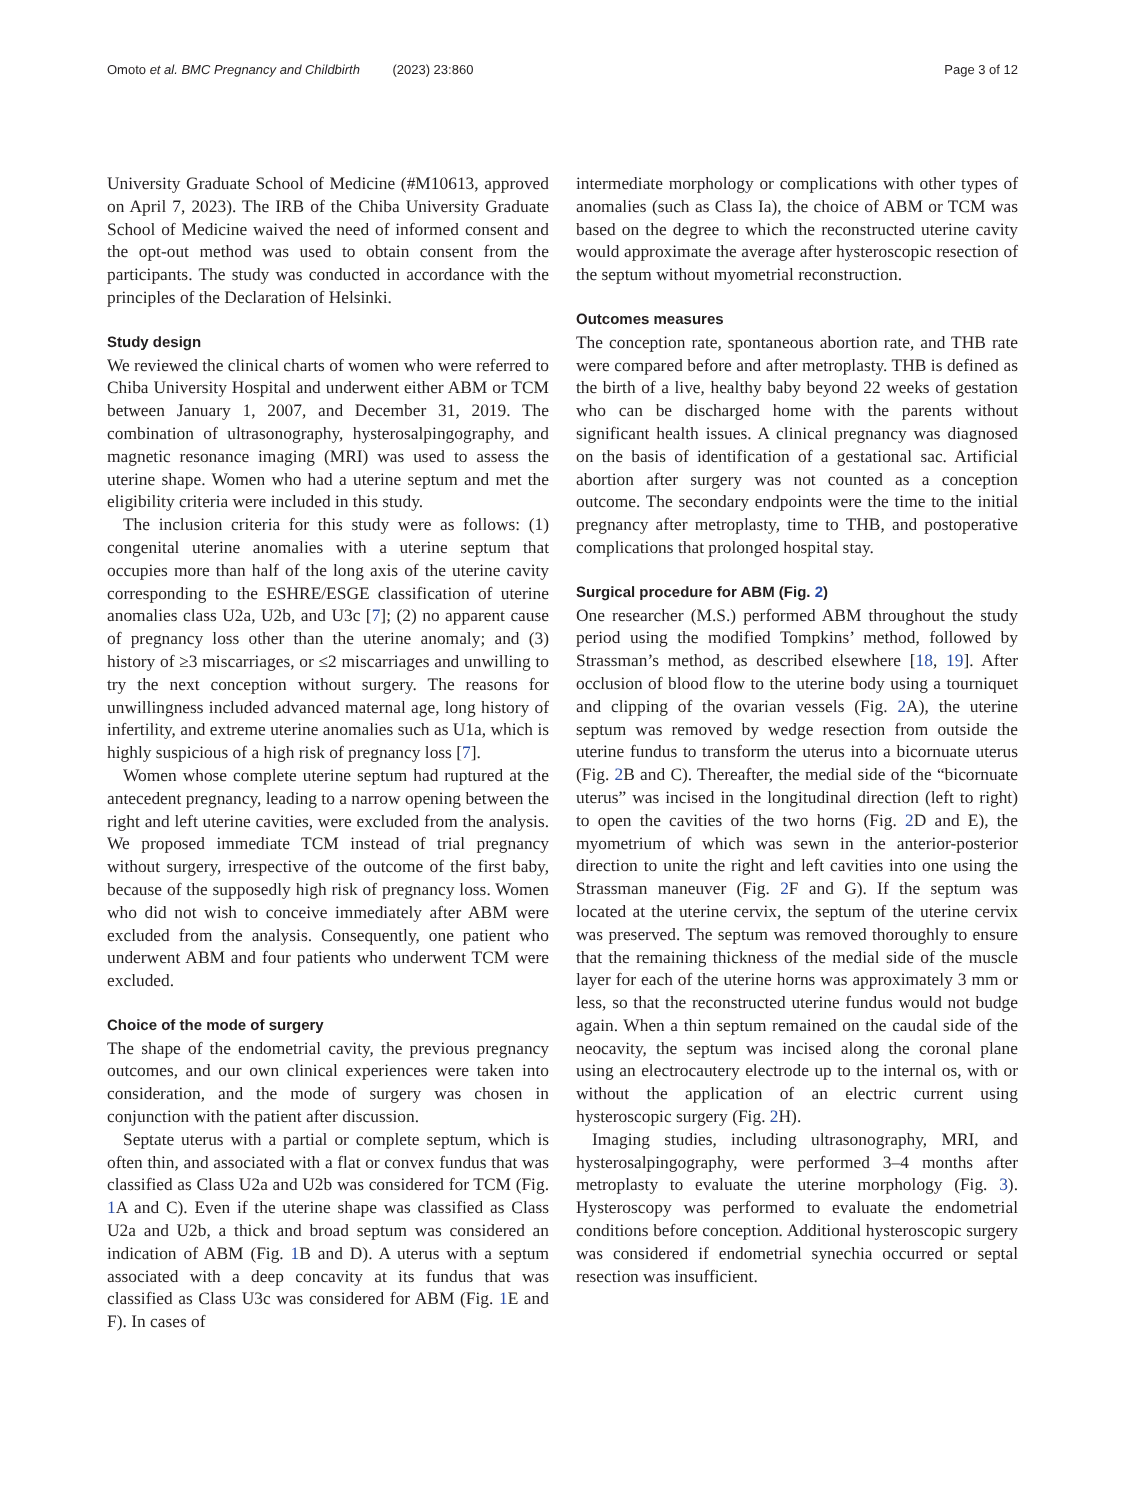Omoto et al. BMC Pregnancy and Childbirth (2023) 23:860 Page 3 of 12
University Graduate School of Medicine (#M10613, approved on April 7, 2023). The IRB of the Chiba University Graduate School of Medicine waived the need of informed consent and the opt-out method was used to obtain consent from the participants. The study was conducted in accordance with the principles of the Declaration of Helsinki.
Study design
We reviewed the clinical charts of women who were referred to Chiba University Hospital and underwent either ABM or TCM between January 1, 2007, and December 31, 2019. The combination of ultrasonography, hysterosalpingography, and magnetic resonance imaging (MRI) was used to assess the uterine shape. Women who had a uterine septum and met the eligibility criteria were included in this study.
The inclusion criteria for this study were as follows: (1) congenital uterine anomalies with a uterine septum that occupies more than half of the long axis of the uterine cavity corresponding to the ESHRE/ESGE classification of uterine anomalies class U2a, U2b, and U3c [7]; (2) no apparent cause of pregnancy loss other than the uterine anomaly; and (3) history of ≥3 miscarriages, or ≤2 miscarriages and unwilling to try the next conception without surgery. The reasons for unwillingness included advanced maternal age, long history of infertility, and extreme uterine anomalies such as U1a, which is highly suspicious of a high risk of pregnancy loss [7].
Women whose complete uterine septum had ruptured at the antecedent pregnancy, leading to a narrow opening between the right and left uterine cavities, were excluded from the analysis. We proposed immediate TCM instead of trial pregnancy without surgery, irrespective of the outcome of the first baby, because of the supposedly high risk of pregnancy loss. Women who did not wish to conceive immediately after ABM were excluded from the analysis. Consequently, one patient who underwent ABM and four patients who underwent TCM were excluded.
Choice of the mode of surgery
The shape of the endometrial cavity, the previous pregnancy outcomes, and our own clinical experiences were taken into consideration, and the mode of surgery was chosen in conjunction with the patient after discussion.
Septate uterus with a partial or complete septum, which is often thin, and associated with a flat or convex fundus that was classified as Class U2a and U2b was considered for TCM (Fig. 1 A and C). Even if the uterine shape was classified as Class U2a and U2b, a thick and broad septum was considered an indication of ABM (Fig. 1 B and D). A uterus with a septum associated with a deep concavity at its fundus that was classified as Class U3c was considered for ABM (Fig. 1 E and F). In cases of
intermediate morphology or complications with other types of anomalies (such as Class Ia), the choice of ABM or TCM was based on the degree to which the reconstructed uterine cavity would approximate the average after hysteroscopic resection of the septum without myometrial reconstruction.
Outcomes measures
The conception rate, spontaneous abortion rate, and THB rate were compared before and after metroplasty. THB is defined as the birth of a live, healthy baby beyond 22 weeks of gestation who can be discharged home with the parents without significant health issues. A clinical pregnancy was diagnosed on the basis of identification of a gestational sac. Artificial abortion after surgery was not counted as a conception outcome. The secondary endpoints were the time to the initial pregnancy after metroplasty, time to THB, and postoperative complications that prolonged hospital stay.
Surgical procedure for ABM (Fig. 2)
One researcher (M.S.) performed ABM throughout the study period using the modified Tompkins’ method, followed by Strassman’s method, as described elsewhere [18, 19]. After occlusion of blood flow to the uterine body using a tourniquet and clipping of the ovarian vessels (Fig. 2 A), the uterine septum was removed by wedge resection from outside the uterine fundus to transform the uterus into a bicornuate uterus (Fig. 2 B and C). Thereafter, the medial side of the “bicornuate uterus” was incised in the longitudinal direction (left to right) to open the cavities of the two horns (Fig. 2 D and E), the myometrium of which was sewn in the anterior-posterior direction to unite the right and left cavities into one using the Strassman maneuver (Fig. 2 F and G). If the septum was located at the uterine cervix, the septum of the uterine cervix was preserved. The septum was removed thoroughly to ensure that the remaining thickness of the medial side of the muscle layer for each of the uterine horns was approximately 3 mm or less, so that the reconstructed uterine fundus would not budge again. When a thin septum remained on the caudal side of the neocavity, the septum was incised along the coronal plane using an electrocautery electrode up to the internal os, with or without the application of an electric current using hysteroscopic surgery (Fig. 2 H).
Imaging studies, including ultrasonography, MRI, and hysterosalpingography, were performed 3–4 months after metroplasty to evaluate the uterine morphology (Fig. 3). Hysteroscopy was performed to evaluate the endometrial conditions before conception. Additional hysteroscopic surgery was considered if endometrial synechia occurred or septal resection was insufficient.